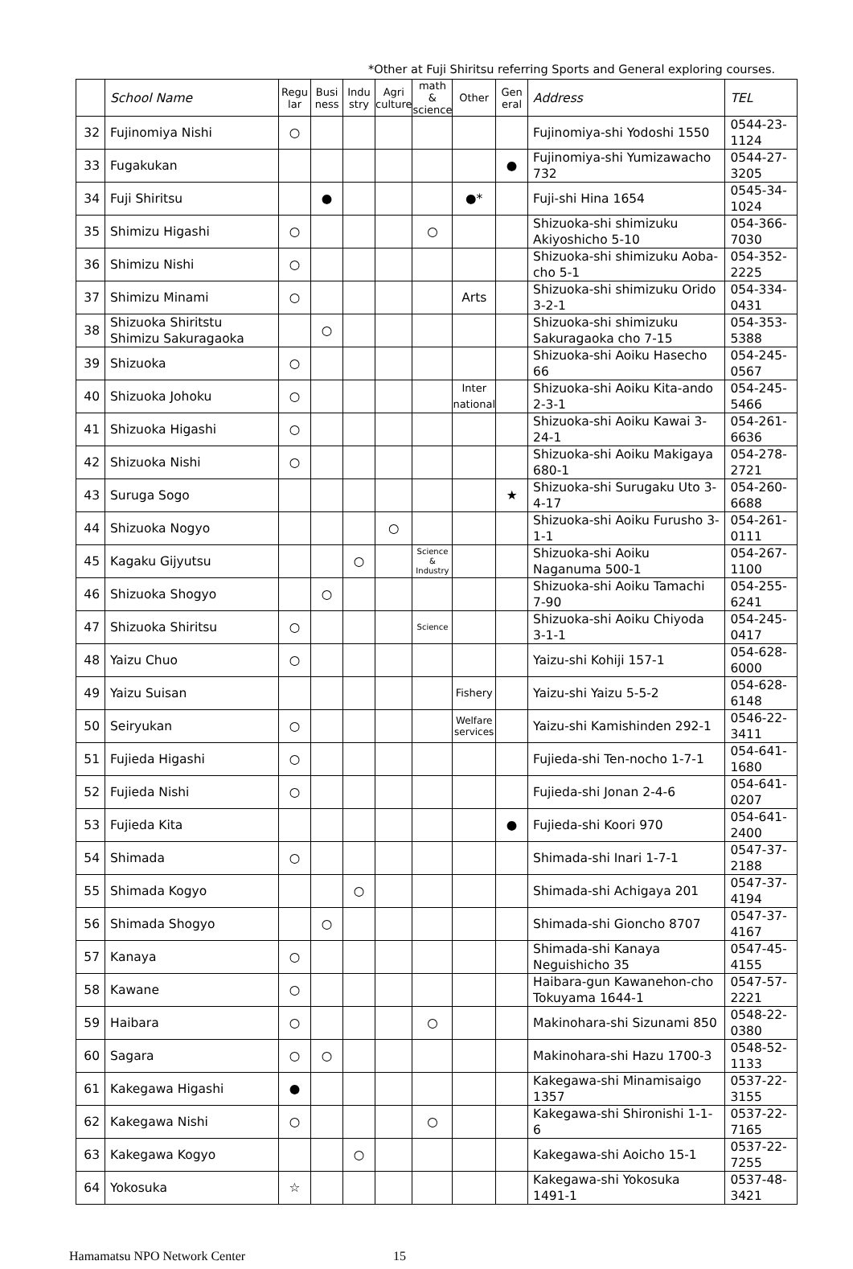*Other at Fuji Shiritsu referring Sports and General exploring courses.
| | School Name | Regu lar | Busi ness | Indu stry | Agri culture | math & science | Other | Gen eral | Address | TEL |
| --- | --- | --- | --- | --- | --- | --- | --- | --- | --- | --- |
| 32 | Fujinomiya Nishi | ○ | | | | | | | Fujinomiya-shi Yodoshi 1550 | 0544-23-1124 |
| 33 | Fugakukan | | | | | | | ● | Fujinomiya-shi Yumizawacho 732 | 0544-27-3205 |
| 34 | Fuji Shiritsu | | ● | | | | ●* | | Fuji-shi Hina 1654 | 0545-34-1024 |
| 35 | Shimizu Higashi | ○ | | | | ○ | | | Shizuoka-shi shimizuku Akiyoshicho 5-10 | 054-366-7030 |
| 36 | Shimizu Nishi | ○ | | | | | | | Shizuoka-shi shimizuku Aoba-cho 5-1 | 054-352-2225 |
| 37 | Shimizu Minami | ○ | | | | | Arts | | Shizuoka-shi shimizuku Orido 3-2-1 | 054-334-0431 |
| 38 | Shizuoka Shiritstu Shimizu Sakuragaoka | | ○ | | | | | | Shizuoka-shi shimizuku Sakuragaoka cho 7-15 | 054-353-5388 |
| 39 | Shizuoka | ○ | | | | | | | Shizuoka-shi Aoiku Hasecho 66 | 054-245-0567 |
| 40 | Shizuoka Johoku | ○ | | | | | Inter national | | Shizuoka-shi Aoiku Kita-ando 2-3-1 | 054-245-5466 |
| 41 | Shizuoka Higashi | ○ | | | | | | | Shizuoka-shi Aoiku Kawai 3-24-1 | 054-261-6636 |
| 42 | Shizuoka Nishi | ○ | | | | | | | Shizuoka-shi Aoiku Makigaya 680-1 | 054-278-2721 |
| 43 | Suruga Sogo | | | | | | | ★ | Shizuoka-shi Surugaku Uto 3-4-17 | 054-260-6688 |
| 44 | Shizuoka Nogyo | | | | ○ | | | | Shizuoka-shi Aoiku Furusho 3-1-1 | 054-261-0111 |
| 45 | Kagaku Gijyutsu | | | ○ | | Science & Industry | | | Shizuoka-shi Aoiku Naganuma 500-1 | 054-267-1100 |
| 46 | Shizuoka Shogyo | | ○ | | | | | | Shizuoka-shi Aoiku Tamachi 7-90 | 054-255-6241 |
| 47 | Shizuoka Shiritsu | ○ | | | | Science | | | Shizuoka-shi Aoiku Chiyoda 3-1-1 | 054-245-0417 |
| 48 | Yaizu Chuo | ○ | | | | | | | Yaizu-shi Kohiji 157-1 | 054-628-6000 |
| 49 | Yaizu Suisan | | | | | | Fishery | | Yaizu-shi Yaizu 5-5-2 | 054-628-6148 |
| 50 | Seiryukan | ○ | | | | | Welfare services | | Yaizu-shi Kamishinden 292-1 | 0546-22-3411 |
| 51 | Fujieda Higashi | ○ | | | | | | | Fujieda-shi Ten-nocho 1-7-1 | 054-641-1680 |
| 52 | Fujieda Nishi | ○ | | | | | | | Fujieda-shi Jonan 2-4-6 | 054-641-0207 |
| 53 | Fujieda Kita | | | | | | | ● | Fujieda-shi Koori 970 | 054-641-2400 |
| 54 | Shimada | ○ | | | | | | | Shimada-shi Inari 1-7-1 | 0547-37-2188 |
| 55 | Shimada Kogyo | | | ○ | | | | | Shimada-shi Achigaya 201 | 0547-37-4194 |
| 56 | Shimada Shogyo | | ○ | | | | | | Shimada-shi Gioncho 8707 | 0547-37-4167 |
| 57 | Kanaya | ○ | | | | | | | Shimada-shi Kanaya Neguishicho 35 | 0547-45-4155 |
| 58 | Kawane | ○ | | | | | | | Haibara-gun Kawanehon-cho Tokuyama 1644-1 | 0547-57-2221 |
| 59 | Haibara | ○ | | | | ○ | | | Makinohara-shi Sizunami 850 | 0548-22-0380 |
| 60 | Sagara | ○ | ○ | | | | | | Makinohara-shi Hazu 1700-3 | 0548-52-1133 |
| 61 | Kakegawa Higashi | ● | | | | | | | Kakegawa-shi Minamisaigo 1357 | 0537-22-3155 |
| 62 | Kakegawa Nishi | ○ | | | | ○ | | | Kakegawa-shi Shironishi 1-1-6 | 0537-22-7165 |
| 63 | Kakegawa Kogyo | | | ○ | | | | | Kakegawa-shi Aoicho 15-1 | 0537-22-7255 |
| 64 | Yokosuka | ☆ | | | | | | | Kakegawa-shi Yokosuka 1491-1 | 0537-48-3421 |
Hamamatsu NPO Network Center 15